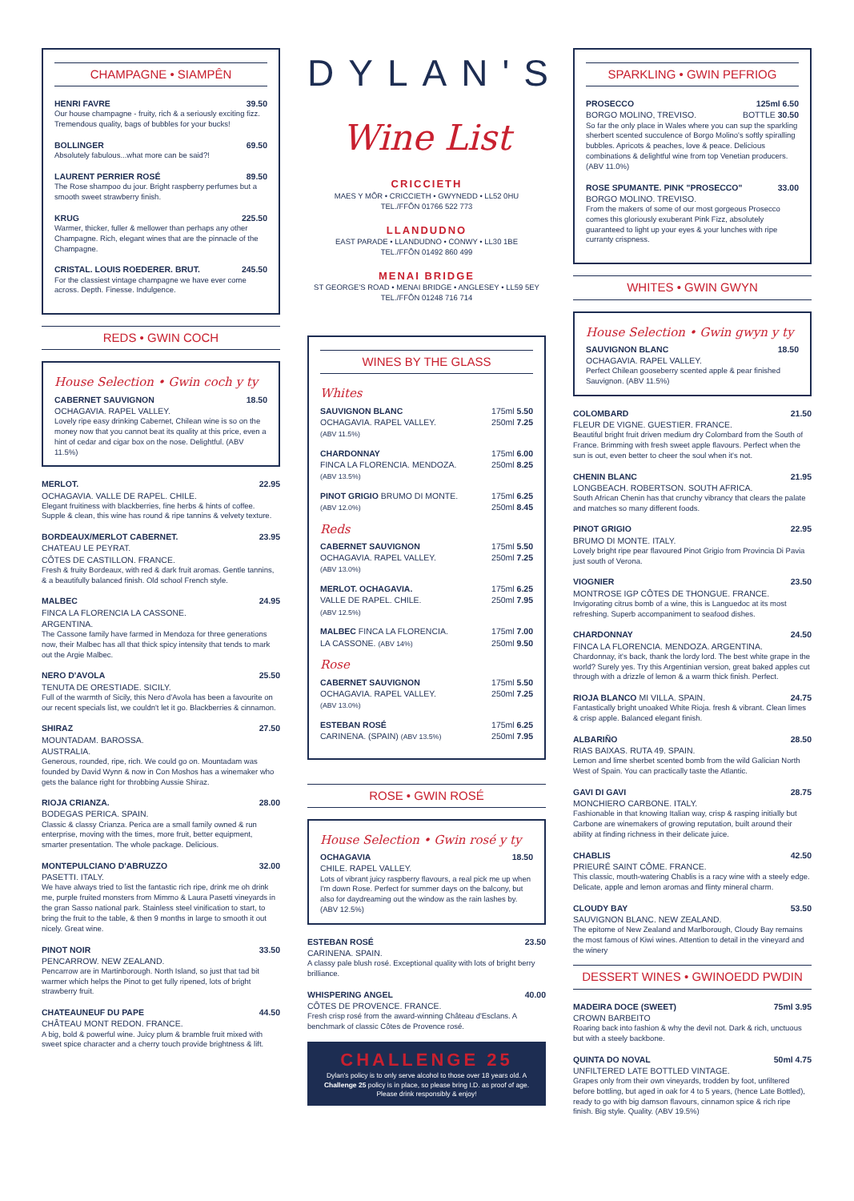CHAMPAGNE • SIAMPÊN
HENRI FAVRE 39.50
Our house champagne - fruity, rich & a seriously exciting fizz. Tremendous quality, bags of bubbles for your bucks!
BOLLINGER 69.50
Absolutely fabulous...what more can be said?!
LAURENT PERRIER ROSÉ 89.50
The Rose shampoo du jour. Bright raspberry perfumes but a smooth sweet strawberry finish.
KRUG 225.50
Warmer, thicker, fuller & mellower than perhaps any other Champagne. Rich, elegant wines that are the pinnacle of the Champagne.
CRISTAL. LOUIS ROEDERER. BRUT. 245.50
For the classiest vintage champagne we have ever come across. Depth. Finesse. Indulgence.
REDS • GWIN COCH
House Selection • Gwin coch y ty
CABERNET SAUVIGNON 18.50
OCHAGAVIA. RAPEL VALLEY.
Lovely ripe easy drinking Cabernet, Chilean wine is so on the money now that you cannot beat its quality at this price, even a hint of cedar and cigar box on the nose. Delightful. (ABV 11.5%)
MERLOT. 22.95
OCHAGAVIA. VALLE DE RAPEL. CHILE.
Elegant fruitiness with blackberries, fine herbs & hints of coffee. Supple & clean, this wine has round & ripe tannins & velvety texture.
BORDEAUX/MERLOT CABERNET. 23.95
CHATEAU LE PEYRAT.
CÔTES DE CASTILLON. FRANCE.
Fresh & fruity Bordeaux, with red & dark fruit aromas. Gentle tannins, & a beautifully balanced finish. Old school French style.
MALBEC 24.95
FINCA LA FLORENCIA LA CASSONE.
ARGENTINA.
The Cassone family have farmed in Mendoza for three generations now, their Malbec has all that thick spicy intensity that tends to mark out the Argie Malbec.
NERO D'AVOLA 25.50
TENUTA DE ORESTIADE. SICILY.
Full of the warmth of Sicily, this Nero d'Avola has been a favourite on our recent specials list, we couldn't let it go. Blackberries & cinnamon.
SHIRAZ 27.50
MOUNTADAM. BAROSSA.
AUSTRALIA.
Generous, rounded, ripe, rich. We could go on. Mountadam was founded by David Wynn & now in Con Moshos has a winemaker who gets the balance right for throbbing Aussie Shiraz.
RIOJA CRIANZA. 28.00
BODEGAS PERICA. SPAIN.
Classic & classy Crianza. Perica are a small family owned & run enterprise, moving with the times, more fruit, better equipment, smarter presentation. The whole package. Delicious.
MONTEPULCIANO D'ABRUZZO 32.00
PASETTI. ITALY.
We have always tried to list the fantastic rich ripe, drink me oh drink me, purple fruited monsters from Mimmo & Laura Pasetti vineyards in the gran Sasso national park. Stainless steel vinification to start, to bring the fruit to the table, & then 9 months in large to smooth it out nicely. Great wine.
PINOT NOIR 33.50
PENCARROW. NEW ZEALAND.
Pencarrow are in Martinborough. North Island, so just that tad bit warmer which helps the Pinot to get fully ripened, lots of bright strawberry fruit.
CHATEAUNEUF DU PAPE 44.50
CHÂTEAU MONT REDON. FRANCE.
A big, bold & powerful wine. Juicy plum & bramble fruit mixed with sweet spice character and a cherry touch provide brightness & lift.
DYLAN'S
Wine List
CRICCIETH
MAES Y MÔR • CRICCIETH • GWYNEDD • LL52 0HU
TEL./FFÔN 01766 522 773
LLANDUDNO
EAST PARADE • LLANDUDNO • CONWY • LL30 1BE
TEL./FFÔN 01492 860 499
MENAI BRIDGE
ST GEORGE'S ROAD • MENAI BRIDGE • ANGLESEY • LL59 5EY
TEL./FFÔN 01248 716 714
WINES BY THE GLASS
Whites
SAUVIGNON BLANC
OCHAGAVIA. RAPEL VALLEY.
(ABV 11.5%)
175ml 5.50
250ml 7.25
CHARDONNAY
FINCA LA FLORENCIA. MENDOZA.
(ABV 13.5%)
175ml 6.00
250ml 8.25
PINOT GRIGIO BRUMO DI MONTE.
(ABV 12.0%)
175ml 6.25
250ml 8.45
Reds
CABERNET SAUVIGNON
OCHAGAVIA. RAPEL VALLEY.
(ABV 13.0%)
175ml 5.50
250ml 7.25
MERLOT. OCHAGAVIA.
VALLE DE RAPEL. CHILE.
(ABV 12.5%)
175ml 6.25
250ml 7.95
MALBEC FINCA LA FLORENCIA.
LA CASSONE. (ABV 14%)
175ml 7.00
250ml 9.50
Rose
CABERNET SAUVIGNON
OCHAGAVIA. RAPEL VALLEY.
(ABV 13.0%)
175ml 5.50
250ml 7.25
ESTEBAN ROSÉ
CARINENA. (SPAIN) (ABV 13.5%)
175ml 6.25
250ml 7.95
ROSE • GWIN ROSÉ
House Selection • Gwin rosé y ty
OCHAGAVIA 18.50
CHILE. RAPEL VALLEY.
Lots of vibrant juicy raspberry flavours, a real pick me up when I'm down Rose. Perfect for summer days on the balcony, but also for daydreaming out the window as the rain lashes by. (ABV 12.5%)
ESTEBAN ROSÉ 23.50
CARINENA. SPAIN.
A classy pale blush rosé. Exceptional quality with lots of bright berry brilliance.
WHISPERING ANGEL 40.00
CÔTES DE PROVENCE. FRANCE.
Fresh crisp rosé from the award-winning Château d'Esclans. A benchmark of classic Côtes de Provence rosé.
CHALLENGE 25
Dylan's policy is to only serve alcohol to those over 18 years old. A Challenge 25 policy is in place, so please bring I.D. as proof of age. Please drink responsibly & enjoy!
SPARKLING • GWIN PEFRIOG
PROSECCO 125ml 6.50
BORGO MOLINO, TREVISO. BOTTLE 30.50
So far the only place in Wales where you can sup the sparkling sherbert scented succulence of Borgo Molino's softly spiralling bubbles. Apricots & peaches, love & peace. Delicious combinations & delightful wine from top Venetian producers. (ABV 11.0%)
ROSE SPUMANTE. PINK "PROSECCO" 33.00
BORGO MOLINO. TREVISO.
From the makers of some of our most gorgeous Prosecco comes this gloriously exuberant Pink Fizz, absolutely guaranteed to light up your eyes & your lunches with ripe curranty crispness.
WHITES • GWIN GWYN
House Selection • Gwin gwyn y ty
SAUVIGNON BLANC 18.50
OCHAGAVIA. RAPEL VALLEY.
Perfect Chilean gooseberry scented apple & pear finished Sauvignon. (ABV 11.5%)
COLOMBARD 21.50
FLEUR DE VIGNE. GUESTIER. FRANCE.
Beautiful bright fruit driven medium dry Colombard from the South of France. Brimming with fresh sweet apple flavours. Perfect when the sun is out, even better to cheer the soul when it's not.
CHENIN BLANC 21.95
LONGBEACH. ROBERTSON. SOUTH AFRICA.
South African Chenin has that crunchy vibrancy that clears the palate and matches so many different foods.
PINOT GRIGIO 22.95
BRUMO DI MONTE. ITALY.
Lovely bright ripe pear flavoured Pinot Grigio from Provincia Di Pavia just south of Verona.
VIOGNIER 23.50
MONTROSE IGP CÔTES DE THONGUE. FRANCE.
Invigorating citrus bomb of a wine, this is Languedoc at its most refreshing. Superb accompaniment to seafood dishes.
CHARDONNAY 24.50
FINCA LA FLORENCIA. MENDOZA. ARGENTINA.
Chardonnay, it's back, thank the lordy lord. The best white grape in the world? Surely yes. Try this Argentinian version, great baked apples cut through with a drizzle of lemon & a warm thick finish. Perfect.
RIOJA BLANCO MI VILLA. SPAIN. 24.75
Fantastically bright unoaked White Rioja. fresh & vibrant. Clean limes & crisp apple. Balanced elegant finish.
ALBARIÑO 28.50
RIAS BAIXAS. RUTA 49. SPAIN.
Lemon and lime sherbet scented bomb from the wild Galician North West of Spain. You can practically taste the Atlantic.
GAVI DI GAVI 28.75
MONCHIERO CARBONE. ITALY.
Fashionable in that knowing Italian way, crisp & rasping initially but Carbone are winemakers of growing reputation, built around their ability at finding richness in their delicate juice.
CHABLIS 42.50
PRIEURÉ SAINT CÔME. FRANCE.
This classic, mouth-watering Chablis is a racy wine with a steely edge. Delicate, apple and lemon aromas and flinty mineral charm.
CLOUDY BAY 53.50
SAUVIGNON BLANC. NEW ZEALAND.
The epitome of New Zealand and Marlborough, Cloudy Bay remains the most famous of Kiwi wines. Attention to detail in the vineyard and the winery
DESSERT WINES • GWINOEDD PWDIN
MADEIRA DOCE (SWEET) 75ml 3.95
CROWN BARBEITO
Roaring back into fashion & why the devil not. Dark & rich, unctuous but with a steely backbone.
QUINTA DO NOVAL 50ml 4.75
UNFILTERED LATE BOTTLED VINTAGE.
Grapes only from their own vineyards, trodden by foot, unfiltered before bottling, but aged in oak for 4 to 5 years, (hence Late Bottled), ready to go with big damson flavours, cinnamon spice & rich ripe finish. Big style. Quality. (ABV 19.5%)